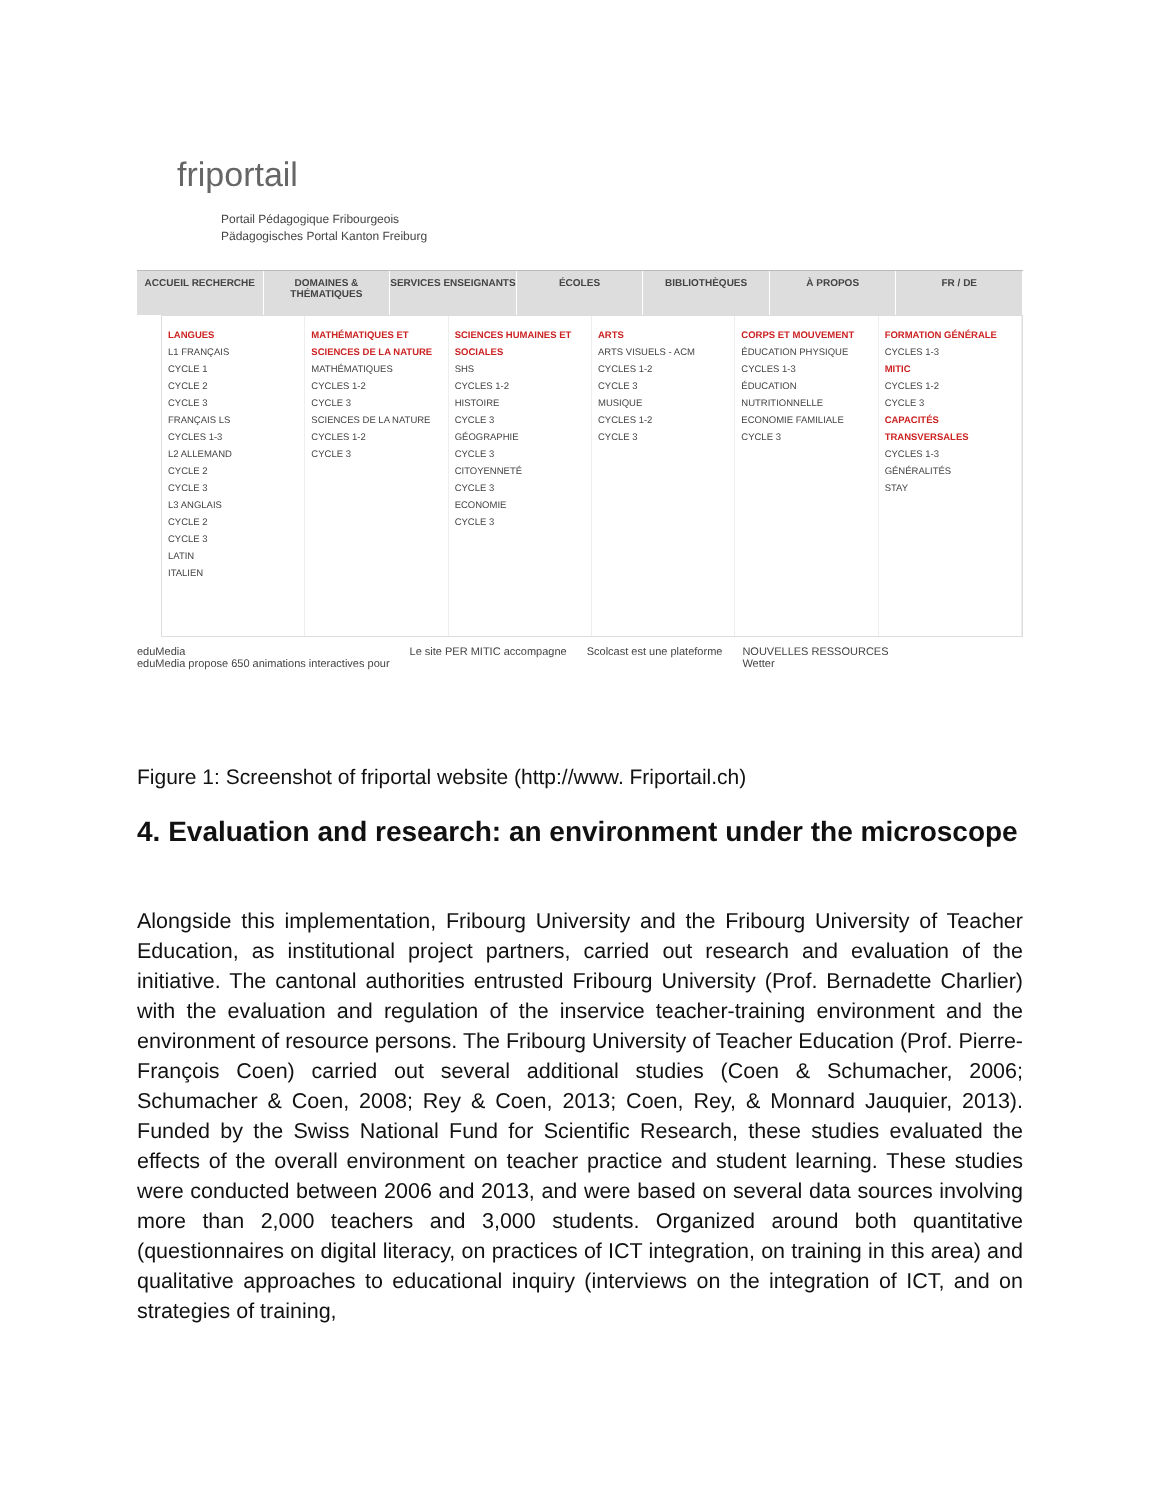friportail
Portail Pédagogique Fribourgeois
Pädagogisches Portal Kanton Freiburg
ACCUEIL RECHERCHE DOMAINES & THÉMATIQUES SERVICES ENSEIGNANTS ÉCOLES BIBLIOTHÈQUES À PROPOS FR / DE
LANGUES
L1 FRANÇAIS
CYCLE 1
CYCLE 2
CYCLE 3
FRANÇAIS LS
CYCLES 1-3
L2 ALLEMAND
CYCLE 2
CYCLE 3
L3 ANGLAIS
CYCLE 2
CYCLE 3
LATIN
ITALIEN
MATHÉMATIQUES ET SCIENCES DE LA NATURE
MATHÉMATIQUES
CYCLES 1-2
CYCLE 3
SCIENCES DE LA NATURE
CYCLES 1-2
CYCLE 3
SCIENCES HUMAINES ET SOCIALES
SHS
CYCLES 1-2
HISTOIRE
CYCLE 3
GÉOGRAPHIE
CYCLE 3
CITOYENNETÉ
CYCLE 3
ECONOMIE
CYCLE 3
ARTS
ARTS VISUELS - ACM
CYCLES 1-2
CYCLE 3
MUSIQUE
CYCLES 1-2
CYCLE 3
CORPS ET MOUVEMENT
ÉDUCATION PHYSIQUE
CYCLES 1-3
ÉDUCATION NUTRITIONNELLE
ECONOMIE FAMILIALE
CYCLE 3
FORMATION GÉNÉRALE
CYCLES 1-3
MITIC
CYCLES 1-2
CYCLE 3
CAPACITÉS TRANSVERSALES
CYCLES 1-3
GÉNÉRALITÉS
STAY
eduMedia
eduMedia propose 650 animations interactives pour
Le site PER MITIC accompagne Scolcast est une plateforme NOUVELLES RESSOURCES
Wetter
Figure 1: Screenshot of friportal website (http://www. Friportail.ch)
4. Evaluation and research: an environment under the microscope
Alongside this implementation, Fribourg University and the Fribourg University of Teacher Education, as institutional project partners, carried out research and evaluation of the initiative. The cantonal authorities entrusted Fribourg University (Prof. Bernadette Charlier) with the evaluation and regulation of the inservice teacher-training environment and the environment of resource persons. The Fribourg University of Teacher Education (Prof. Pierre-François Coen) carried out several additional studies (Coen & Schumacher, 2006; Schumacher & Coen, 2008; Rey & Coen, 2013; Coen, Rey, & Monnard Jauquier, 2013). Funded by the Swiss National Fund for Scientific Research, these studies evaluated the effects of the overall environment on teacher practice and student learning. These studies were conducted between 2006 and 2013, and were based on several data sources involving more than 2,000 teachers and 3,000 students. Organized around both quantitative (questionnaires on digital literacy, on practices of ICT integration, on training in this area) and qualitative approaches to educational inquiry (interviews on the integration of ICT, and on strategies of training,